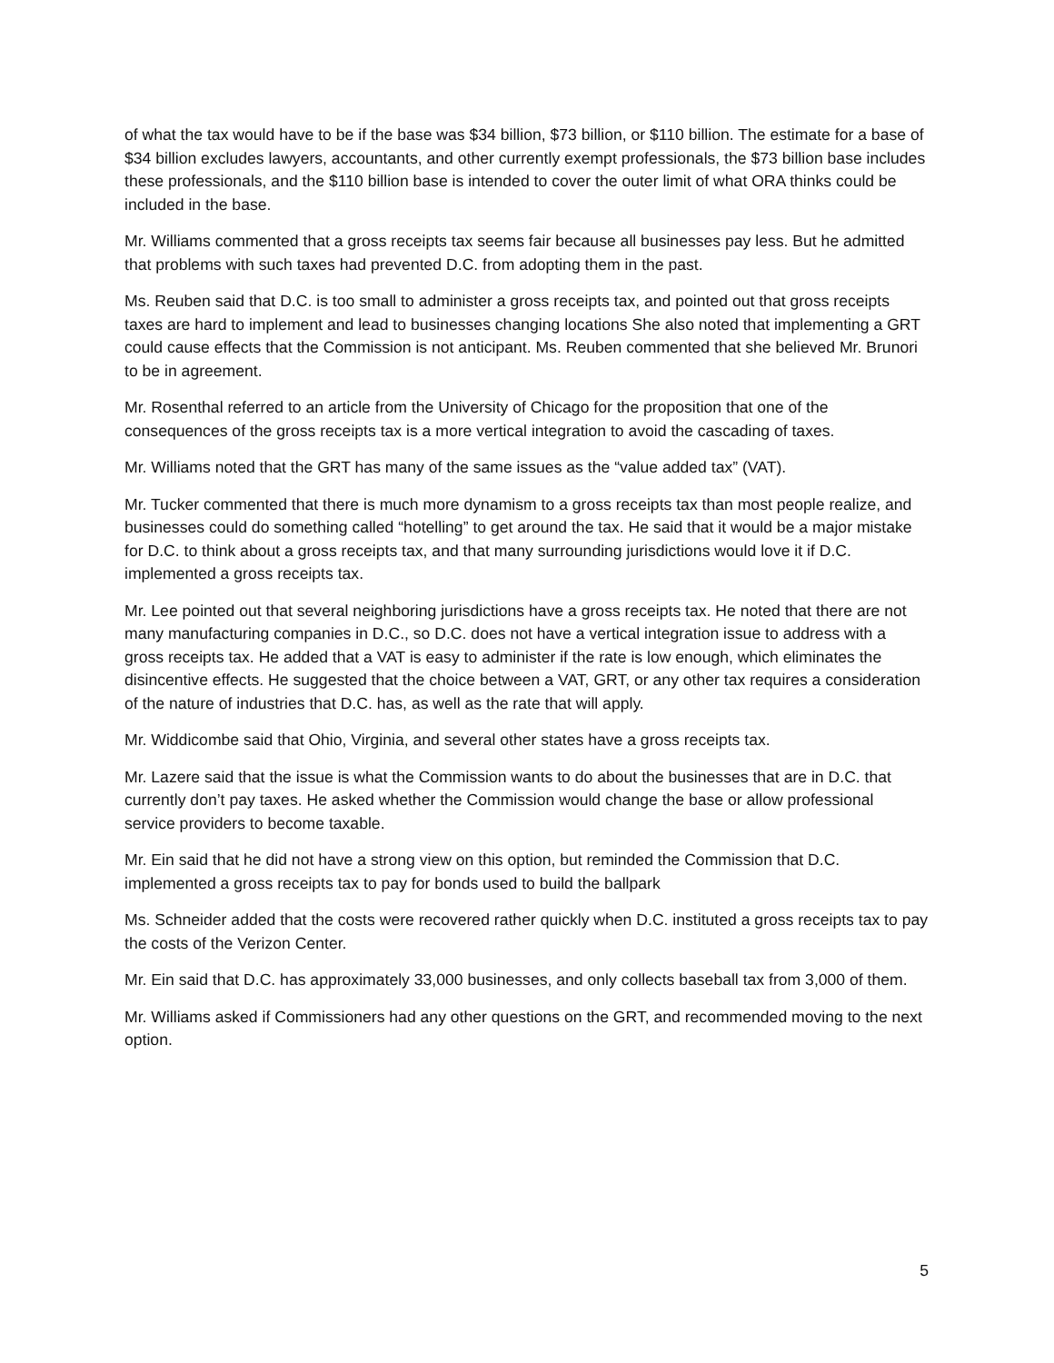of what the tax would have to be if the base was $34 billion, $73 billion, or $110 billion. The estimate for a base of $34 billion excludes lawyers, accountants, and other currently exempt professionals, the $73 billion base includes these professionals, and the $110 billion base is intended to cover the outer limit of what ORA thinks could be included in the base.
Mr. Williams commented that a gross receipts tax seems fair because all businesses pay less. But he admitted that problems with such taxes had prevented D.C. from adopting them in the past.
Ms. Reuben said that D.C. is too small to administer a gross receipts tax, and pointed out that gross receipts taxes are hard to implement and lead to businesses changing locations She also noted that implementing a GRT could cause effects that the Commission is not anticipant. Ms. Reuben commented that she believed Mr. Brunori to be in agreement.
Mr. Rosenthal referred to an article from the University of Chicago for the proposition that one of the consequences of the gross receipts tax is a more vertical integration to avoid the cascading of taxes.
Mr. Williams noted that the GRT has many of the same issues as the “value added tax” (VAT).
Mr. Tucker commented that there is much more dynamism to a gross receipts tax than most people realize, and businesses could do something called “hotelling” to get around the tax. He said that it would be a major mistake for D.C. to think about a gross receipts tax, and that many surrounding jurisdictions would love it if D.C. implemented a gross receipts tax.
Mr. Lee pointed out that several neighboring jurisdictions have a gross receipts tax. He noted that there are not many manufacturing companies in D.C., so D.C. does not have a vertical integration issue to address with a gross receipts tax. He added that a VAT is easy to administer if the rate is low enough, which eliminates the disincentive effects. He suggested that the choice between a VAT, GRT, or any other tax requires a consideration of the nature of industries that D.C. has, as well as the rate that will apply.
Mr. Widdicombe said that Ohio, Virginia, and several other states have a gross receipts tax.
Mr. Lazere said that the issue is what the Commission wants to do about the businesses that are in D.C. that currently don’t pay taxes. He asked whether the Commission would change the base or allow professional service providers to become taxable.
Mr. Ein said that he did not have a strong view on this option, but reminded the Commission that D.C. implemented a gross receipts tax to pay for bonds used to build the ballpark
Ms. Schneider added that the costs were recovered rather quickly when D.C. instituted a gross receipts tax to pay the costs of the Verizon Center.
Mr. Ein said that D.C. has approximately 33,000 businesses, and only collects baseball tax from 3,000 of them.
Mr. Williams asked if Commissioners had any other questions on the GRT, and recommended moving to the next option.
5